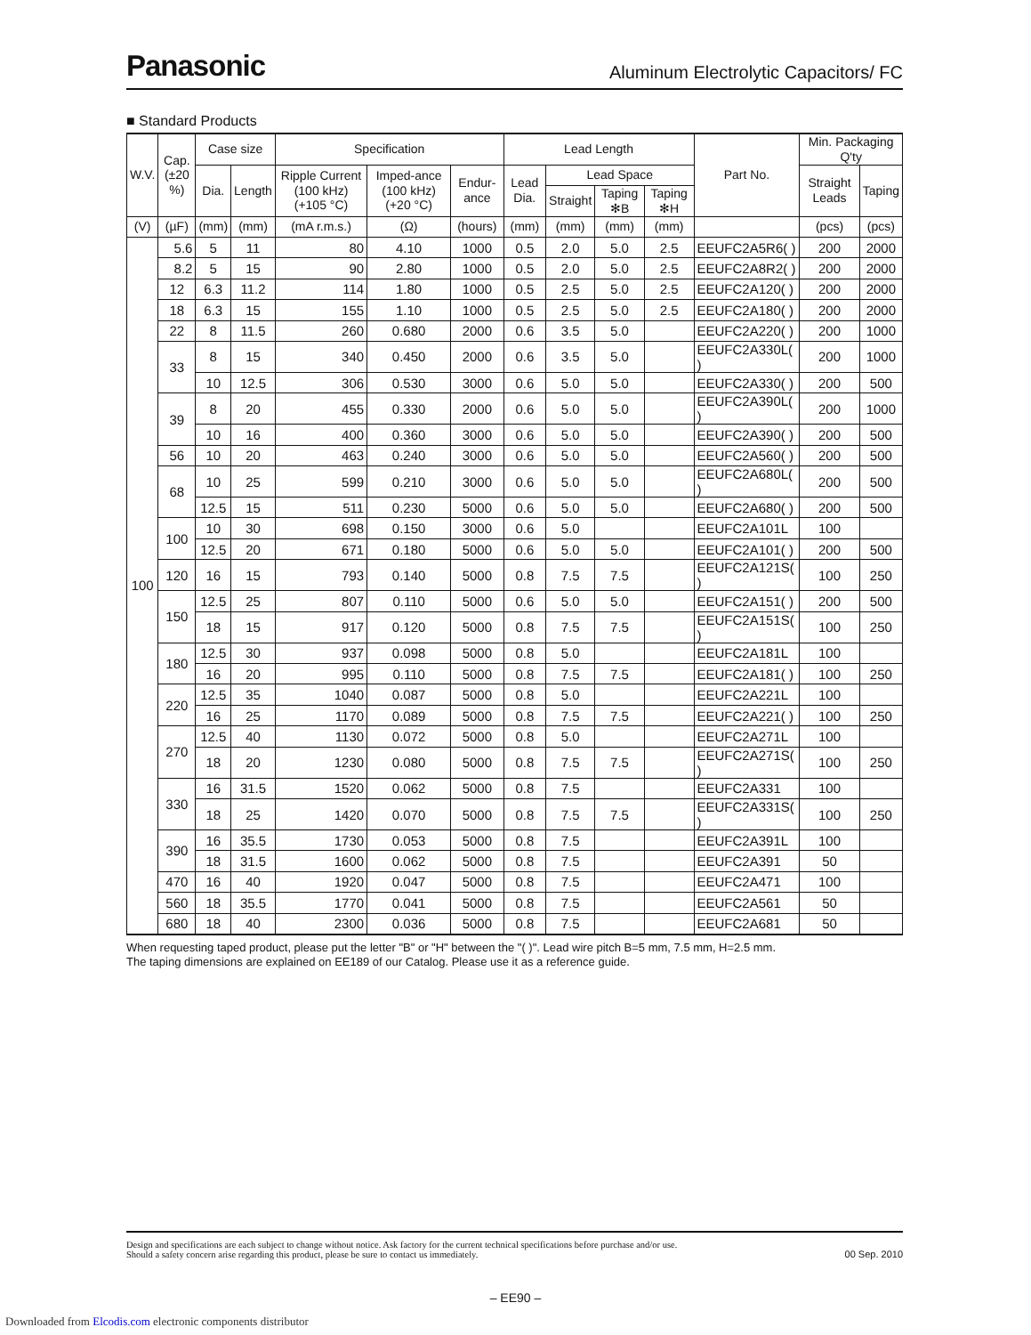Panasonic Aluminum Electrolytic Capacitors/ FC
■ Standard Products
| W.V. | Cap. (±20 %) | Case size | | Specification | | | Lead Length | | | | Part No. | Min. Packaging Q'ty | |
| --- | --- | --- | --- | --- | --- | --- | --- | --- | --- | --- | --- | --- | --- |
| | | Dia. | Length | Ripple Current (100 kHz) (+105 °C) | Imped-ance (100 kHz) (+20 °C) | Endur-ance | Lead Dia. | Lead Space | | | | Straight Leads | Taping |
| | | | | | | | | Straight | Taping ✻B | Taping ✻H | | | |
| (V) | (µF) | (mm) | (mm) | (mA r.m.s.) | (Ω) | (hours) | (mm) | (mm) | (mm) | (mm) | | (pcs) | (pcs) |
| 100 | 5.6 | 5 | 11 | 80 | 4.10 | 1000 | 0.5 | 2.0 | 5.0 | 2.5 | EEUFC2A5R6( ) | 200 | 2000 |
| | 8.2 | 5 | 15 | 90 | 2.80 | 1000 | 0.5 | 2.0 | 5.0 | 2.5 | EEUFC2A8R2( ) | 200 | 2000 |
| | 12 | 6.3 | 11.2 | 114 | 1.80 | 1000 | 0.5 | 2.5 | 5.0 | 2.5 | EEUFC2A120( ) | 200 | 2000 |
| | 18 | 6.3 | 15 | 155 | 1.10 | 1000 | 0.5 | 2.5 | 5.0 | 2.5 | EEUFC2A180( ) | 200 | 2000 |
| | 22 | 8 | 11.5 | 260 | 0.680 | 2000 | 0.6 | 3.5 | 5.0 | | EEUFC2A220( ) | 200 | 1000 |
| | 33 | 8 | 15 | 340 | 0.450 | 2000 | 0.6 | 3.5 | 5.0 | | EEUFC2A330L( ) | 200 | 1000 |
| | | 10 | 12.5 | 306 | 0.530 | 3000 | 0.6 | 5.0 | 5.0 | | EEUFC2A330( ) | 200 | 500 |
| | 39 | 8 | 20 | 455 | 0.330 | 2000 | 0.6 | 5.0 | 5.0 | | EEUFC2A390L( ) | 200 | 1000 |
| | | 10 | 16 | 400 | 0.360 | 3000 | 0.6 | 5.0 | 5.0 | | EEUFC2A390( ) | 200 | 500 |
| | 56 | 10 | 20 | 463 | 0.240 | 3000 | 0.6 | 5.0 | 5.0 | | EEUFC2A560( ) | 200 | 500 |
| | 68 | 10 | 25 | 599 | 0.210 | 3000 | 0.6 | 5.0 | 5.0 | | EEUFC2A680L( ) | 200 | 500 |
| | | 12.5 | 15 | 511 | 0.230 | 5000 | 0.6 | 5.0 | 5.0 | | EEUFC2A680( ) | 200 | 500 |
| | 100 | 10 | 30 | 698 | 0.150 | 3000 | 0.6 | 5.0 | | | EEUFC2A101L | 100 | |
| | | 12.5 | 20 | 671 | 0.180 | 5000 | 0.6 | 5.0 | 5.0 | | EEUFC2A101( ) | 200 | 500 |
| | 120 | 16 | 15 | 793 | 0.140 | 5000 | 0.8 | 7.5 | 7.5 | | EEUFC2A121S( ) | 100 | 250 |
| | 150 | 12.5 | 25 | 807 | 0.110 | 5000 | 0.6 | 5.0 | 5.0 | | EEUFC2A151( ) | 200 | 500 |
| | | 18 | 15 | 917 | 0.120 | 5000 | 0.8 | 7.5 | 7.5 | | EEUFC2A151S( ) | 100 | 250 |
| | 180 | 12.5 | 30 | 937 | 0.098 | 5000 | 0.8 | 5.0 | | | EEUFC2A181L | 100 | |
| | | 16 | 20 | 995 | 0.110 | 5000 | 0.8 | 7.5 | 7.5 | | EEUFC2A181( ) | 100 | 250 |
| | 220 | 12.5 | 35 | 1040 | 0.087 | 5000 | 0.8 | 5.0 | | | EEUFC2A221L | 100 | |
| | | 16 | 25 | 1170 | 0.089 | 5000 | 0.8 | 7.5 | 7.5 | | EEUFC2A221( ) | 100 | 250 |
| | 270 | 12.5 | 40 | 1130 | 0.072 | 5000 | 0.8 | 5.0 | | | EEUFC2A271L | 100 | |
| | | 18 | 20 | 1230 | 0.080 | 5000 | 0.8 | 7.5 | 7.5 | | EEUFC2A271S( ) | 100 | 250 |
| | 330 | 16 | 31.5 | 1520 | 0.062 | 5000 | 0.8 | 7.5 | | | EEUFC2A331 | 100 | |
| | | 18 | 25 | 1420 | 0.070 | 5000 | 0.8 | 7.5 | 7.5 | | EEUFC2A331S( ) | 100 | 250 |
| | 390 | 16 | 35.5 | 1730 | 0.053 | 5000 | 0.8 | 7.5 | | | EEUFC2A391L | 100 | |
| | | 18 | 31.5 | 1600 | 0.062 | 5000 | 0.8 | 7.5 | | | EEUFC2A391 | 50 | |
| | 470 | 16 | 40 | 1920 | 0.047 | 5000 | 0.8 | 7.5 | | | EEUFC2A471 | 100 | |
| | 560 | 18 | 35.5 | 1770 | 0.041 | 5000 | 0.8 | 7.5 | | | EEUFC2A561 | 50 | |
| | 680 | 18 | 40 | 2300 | 0.036 | 5000 | 0.8 | 7.5 | | | EEUFC2A681 | 50 | |
When requesting taped product, please put the letter "B" or "H" between the "( )". Lead wire pitch B=5 mm, 7.5 mm, H=2.5 mm.
The taping dimensions are explained on EE189 of our Catalog. Please use it as a reference guide.
Design and specifications are each subject to change without notice. Ask factory for the current technical specifications before purchase and/or use.
Should a safety concern arise regarding this product, please be sure to contact us immediately. 00 Sep. 2010
– EE90 –
Downloaded from Elcodis.com electronic components distributor